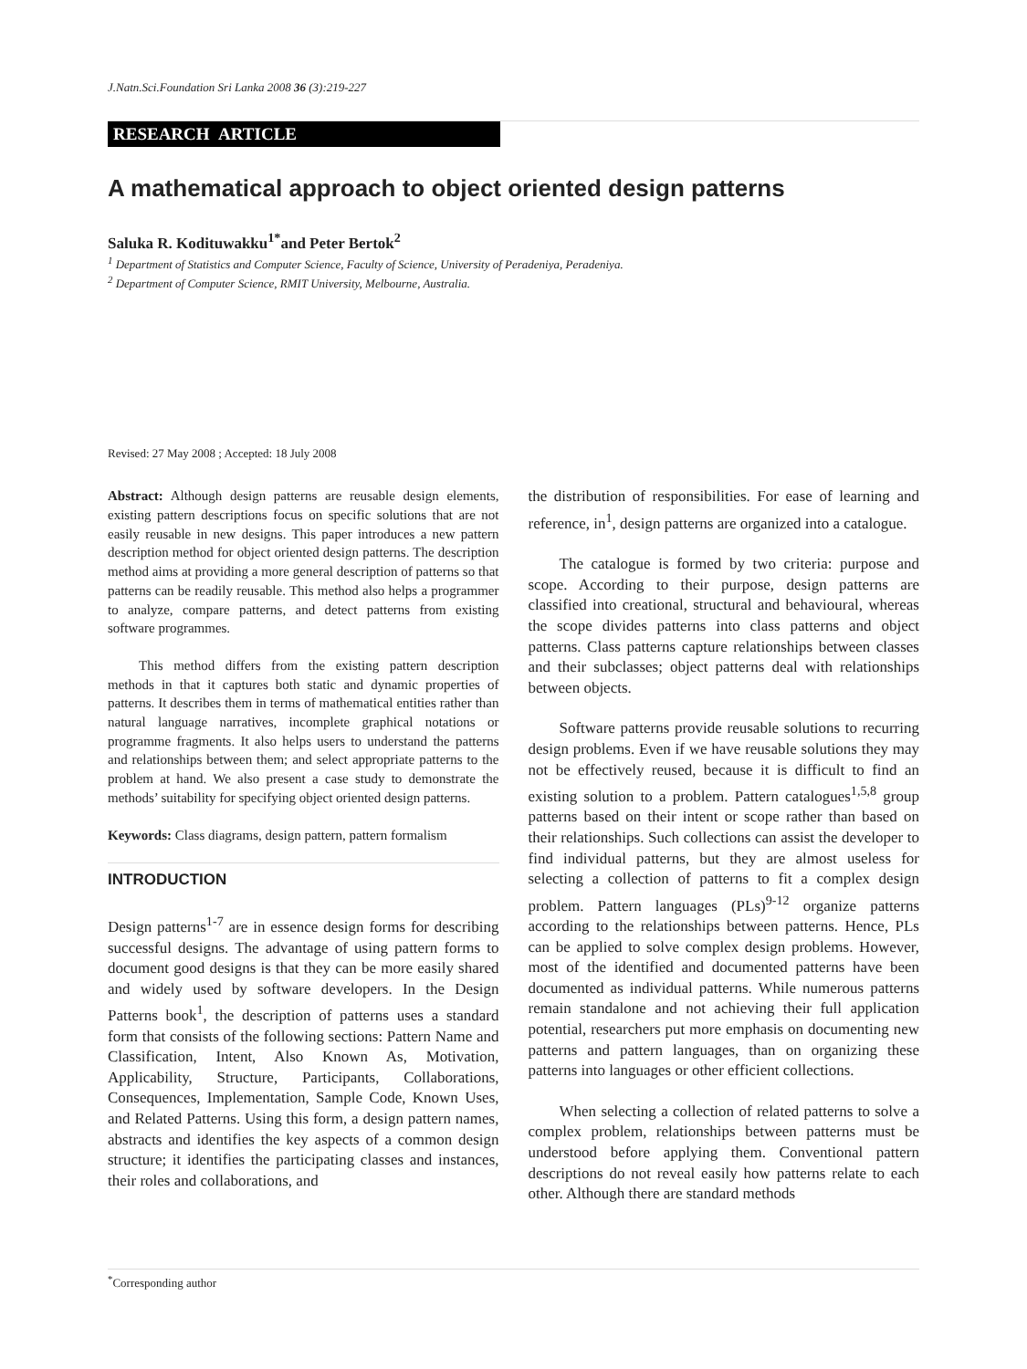J.Natn.Sci.Foundation Sri Lanka 2008 36 (3):219-227
RESEARCH ARTICLE
A mathematical approach to object oriented design patterns
Saluka R. Kodituwakku<sup>1*</sup>and Peter Bertok<sup>2</sup>
<sup>1</sup> Department of Statistics and Computer Science, Faculty of Science, University of Peradeniya, Peradeniya.
<sup>2</sup> Department of Computer Science, RMIT University, Melbourne, Australia.
Revised: 27 May 2008 ; Accepted: 18 July 2008
Abstract: Although design patterns are reusable design elements, existing pattern descriptions focus on specific solutions that are not easily reusable in new designs. This paper introduces a new pattern description method for object oriented design patterns. The description method aims at providing a more general description of patterns so that patterns can be readily reusable. This method also helps a programmer to analyze, compare patterns, and detect patterns from existing software programmes.
This method differs from the existing pattern description methods in that it captures both static and dynamic properties of patterns. It describes them in terms of mathematical entities rather than natural language narratives, incomplete graphical notations or programme fragments. It also helps users to understand the patterns and relationships between them; and select appropriate patterns to the problem at hand. We also present a case study to demonstrate the methods’ suitability for specifying object oriented design patterns.
Keywords: Class diagrams, design pattern, pattern formalism
INTRODUCTION
Design patterns<sup>1-7</sup> are in essence design forms for describing successful designs. The advantage of using pattern forms to document good designs is that they can be more easily shared and widely used by software developers. In the Design Patterns book<sup>1</sup>, the description of patterns uses a standard form that consists of the following sections: Pattern Name and Classification, Intent, Also Known As, Motivation, Applicability, Structure, Participants, Collaborations, Consequences, Implementation, Sample Code, Known Uses, and Related Patterns. Using this form, a design pattern names, abstracts and identifies the key aspects of a common design structure; it identifies the participating classes and instances, their roles and collaborations, and
the distribution of responsibilities. For ease of learning and reference, in<sup>1</sup>, design patterns are organized into a catalogue.
The catalogue is formed by two criteria: purpose and scope. According to their purpose, design patterns are classified into creational, structural and behavioural, whereas the scope divides patterns into class patterns and object patterns. Class patterns capture relationships between classes and their subclasses; object patterns deal with relationships between objects.
Software patterns provide reusable solutions to recurring design problems. Even if we have reusable solutions they may not be effectively reused, because it is difficult to find an existing solution to a problem. Pattern catalogues<sup>1,5,8</sup> group patterns based on their intent or scope rather than based on their relationships. Such collections can assist the developer to find individual patterns, but they are almost useless for selecting a collection of patterns to fit a complex design problem. Pattern languages (PLs)<sup>9-12</sup> organize patterns according to the relationships between patterns. Hence, PLs can be applied to solve complex design problems. However, most of the identified and documented patterns have been documented as individual patterns. While numerous patterns remain standalone and not achieving their full application potential, researchers put more emphasis on documenting new patterns and pattern languages, than on organizing these patterns into languages or other efficient collections.
When selecting a collection of related patterns to solve a complex problem, relationships between patterns must be understood before applying them. Conventional pattern descriptions do not reveal easily how patterns relate to each other. Although there are standard methods
<sup>*</sup> Corresponding author